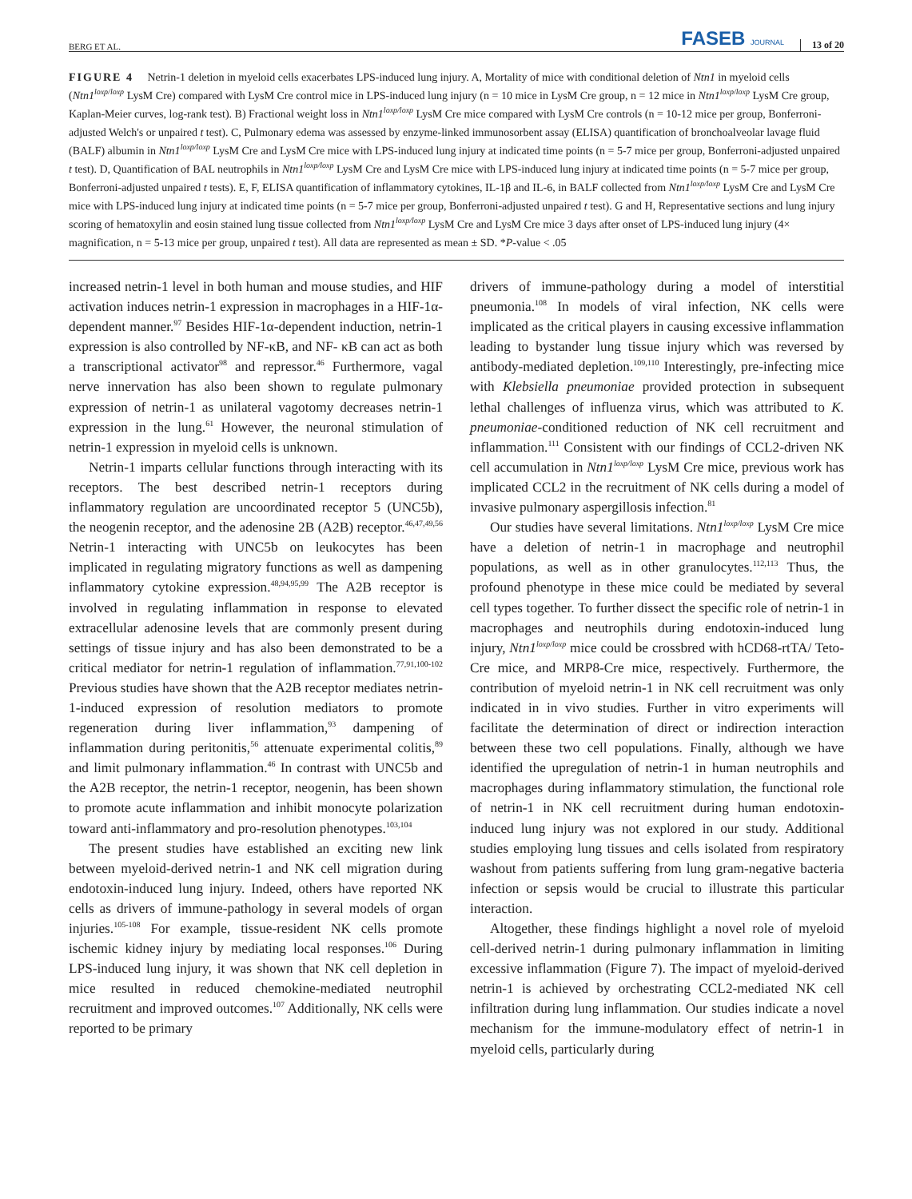BERG ET AL. FASEB JOURNAL 13 of 20
FIGURE 4 Netrin-1 deletion in myeloid cells exacerbates LPS-induced lung injury. A, Mortality of mice with conditional deletion of Ntn1 in myeloid cells (Ntn1<sup>loxp/loxp</sup> LysM Cre) compared with LysM Cre control mice in LPS-induced lung injury (n = 10 mice in LysM Cre group, n = 12 mice in Ntn1<sup>loxp/loxp</sup> LysM Cre group, Kaplan-Meier curves, log-rank test). B) Fractional weight loss in Ntn1<sup>loxp/loxp</sup> LysM Cre mice compared with LysM Cre controls (n = 10-12 mice per group, Bonferroni-adjusted Welch's or unpaired t test). C, Pulmonary edema was assessed by enzyme-linked immunosorbent assay (ELISA) quantification of bronchoalveolar lavage fluid (BALF) albumin in Ntn1<sup>loxp/loxp</sup> LysM Cre and LysM Cre mice with LPS-induced lung injury at indicated time points (n = 5-7 mice per group, Bonferroni-adjusted unpaired t test). D, Quantification of BAL neutrophils in Ntn1<sup>loxp/loxp</sup> LysM Cre and LysM Cre mice with LPS-induced lung injury at indicated time points (n = 5-7 mice per group, Bonferroni-adjusted unpaired t tests). E, F, ELISA quantification of inflammatory cytokines, IL-1β and IL-6, in BALF collected from Ntn1<sup>loxp/loxp</sup> LysM Cre and LysM Cre mice with LPS-induced lung injury at indicated time points (n = 5-7 mice per group, Bonferroni-adjusted unpaired t test). G and H, Representative sections and lung injury scoring of hematoxylin and eosin stained lung tissue collected from Ntn1<sup>loxp/loxp</sup> LysM Cre and LysM Cre mice 3 days after onset of LPS-induced lung injury (4× magnification, n = 5-13 mice per group, unpaired t test). All data are represented as mean ± SD. *P-value < .05
increased netrin-1 level in both human and mouse studies, and HIF activation induces netrin-1 expression in macrophages in a HIF-1α-dependent manner.<sup>97</sup> Besides HIF-1α-dependent induction, netrin-1 expression is also controlled by NF-κB, and NF- κB can act as both a transcriptional activator<sup>98</sup> and repressor.<sup>46</sup> Furthermore, vagal nerve innervation has also been shown to regulate pulmonary expression of netrin-1 as unilateral vagotomy decreases netrin-1 expression in the lung.<sup>61</sup> However, the neuronal stimulation of netrin-1 expression in myeloid cells is unknown.
Netrin-1 imparts cellular functions through interacting with its receptors. The best described netrin-1 receptors during inflammatory regulation are uncoordinated receptor 5 (UNC5b), the neogenin receptor, and the adenosine 2B (A2B) receptor.<sup>46,47,49,56</sup> Netrin-1 interacting with UNC5b on leukocytes has been implicated in regulating migratory functions as well as dampening inflammatory cytokine expression.<sup>48,94,95,99</sup> The A2B receptor is involved in regulating inflammation in response to elevated extracellular adenosine levels that are commonly present during settings of tissue injury and has also been demonstrated to be a critical mediator for netrin-1 regulation of inflammation.<sup>77,91,100-102</sup> Previous studies have shown that the A2B receptor mediates netrin-1-induced expression of resolution mediators to promote regeneration during liver inflammation,<sup>93</sup> dampening of inflammation during peritonitis,<sup>56</sup> attenuate experimental colitis,<sup>89</sup> and limit pulmonary inflammation.<sup>46</sup> In contrast with UNC5b and the A2B receptor, the netrin-1 receptor, neogenin, has been shown to promote acute inflammation and inhibit monocyte polarization toward anti-inflammatory and pro-resolution phenotypes.<sup>103,104</sup>
The present studies have established an exciting new link between myeloid-derived netrin-1 and NK cell migration during endotoxin-induced lung injury. Indeed, others have reported NK cells as drivers of immune-pathology in several models of organ injuries.<sup>105-108</sup> For example, tissue-resident NK cells promote ischemic kidney injury by mediating local responses.<sup>106</sup> During LPS-induced lung injury, it was shown that NK cell depletion in mice resulted in reduced chemokine-mediated neutrophil recruitment and improved outcomes.<sup>107</sup> Additionally, NK cells were reported to be primary
drivers of immune-pathology during a model of interstitial pneumonia.<sup>108</sup> In models of viral infection, NK cells were implicated as the critical players in causing excessive inflammation leading to bystander lung tissue injury which was reversed by antibody-mediated depletion.<sup>109,110</sup> Interestingly, pre-infecting mice with Klebsiella pneumoniae provided protection in subsequent lethal challenges of influenza virus, which was attributed to K. pneumoniae-conditioned reduction of NK cell recruitment and inflammation.<sup>111</sup> Consistent with our findings of CCL2-driven NK cell accumulation in Ntn1<sup>loxp/loxp</sup> LysM Cre mice, previous work has implicated CCL2 in the recruitment of NK cells during a model of invasive pulmonary aspergillosis infection.<sup>81</sup>
Our studies have several limitations. Ntn1<sup>loxp/loxp</sup> LysM Cre mice have a deletion of netrin-1 in macrophage and neutrophil populations, as well as in other granulocytes.<sup>112,113</sup> Thus, the profound phenotype in these mice could be mediated by several cell types together. To further dissect the specific role of netrin-1 in macrophages and neutrophils during endotoxin-induced lung injury, Ntn1<sup>loxp/loxp</sup> mice could be crossbred with hCD68-rtTA/ Teto-Cre mice, and MRP8-Cre mice, respectively. Furthermore, the contribution of myeloid netrin-1 in NK cell recruitment was only indicated in in vivo studies. Further in vitro experiments will facilitate the determination of direct or indirection interaction between these two cell populations. Finally, although we have identified the upregulation of netrin-1 in human neutrophils and macrophages during inflammatory stimulation, the functional role of netrin-1 in NK cell recruitment during human endotoxin-induced lung injury was not explored in our study. Additional studies employing lung tissues and cells isolated from respiratory washout from patients suffering from lung gram-negative bacteria infection or sepsis would be crucial to illustrate this particular interaction.
Altogether, these findings highlight a novel role of myeloid cell-derived netrin-1 during pulmonary inflammation in limiting excessive inflammation (Figure 7). The impact of myeloid-derived netrin-1 is achieved by orchestrating CCL2-mediated NK cell infiltration during lung inflammation. Our studies indicate a novel mechanism for the immune-modulatory effect of netrin-1 in myeloid cells, particularly during